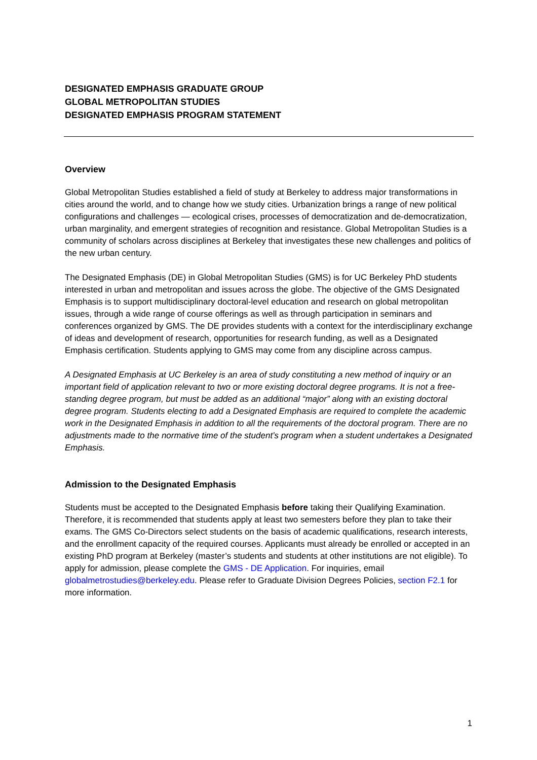DESIGNATED EMPHASIS GRADUATE GROUP
GLOBAL METROPOLITAN STUDIES
DESIGNATED EMPHASIS PROGRAM STATEMENT
Overview
Global Metropolitan Studies established a field of study at Berkeley to address major transformations in cities around the world, and to change how we study cities. Urbanization brings a range of new political configurations and challenges — ecological crises, processes of democratization and de-democratization, urban marginality, and emergent strategies of recognition and resistance. Global Metropolitan Studies is a community of scholars across disciplines at Berkeley that investigates these new challenges and politics of the new urban century.
The Designated Emphasis (DE) in Global Metropolitan Studies (GMS) is for UC Berkeley PhD students interested in urban and metropolitan and issues across the globe. The objective of the GMS Designated Emphasis is to support multidisciplinary doctoral-level education and research on global metropolitan issues, through a wide range of course offerings as well as through participation in seminars and conferences organized by GMS. The DE provides students with a context for the interdisciplinary exchange of ideas and development of research, opportunities for research funding, as well as a Designated Emphasis certification. Students applying to GMS may come from any discipline across campus.
A Designated Emphasis at UC Berkeley is an area of study constituting a new method of inquiry or an important field of application relevant to two or more existing doctoral degree programs. It is not a free-standing degree program, but must be added as an additional “major” along with an existing doctoral degree program. Students electing to add a Designated Emphasis are required to complete the academic work in the Designated Emphasis in addition to all the requirements of the doctoral program. There are no adjustments made to the normative time of the student’s program when a student undertakes a Designated Emphasis.
Admission to the Designated Emphasis
Students must be accepted to the Designated Emphasis before taking their Qualifying Examination. Therefore, it is recommended that students apply at least two semesters before they plan to take their exams. The GMS Co-Directors select students on the basis of academic qualifications, research interests, and the enrollment capacity of the required courses. Applicants must already be enrolled or accepted in an existing PhD program at Berkeley (master’s students and students at other institutions are not eligible). To apply for admission, please complete the GMS - DE Application. For inquiries, email globalmetrostudies@berkeley.edu. Please refer to Graduate Division Degrees Policies, section F2.1 for more information.
1